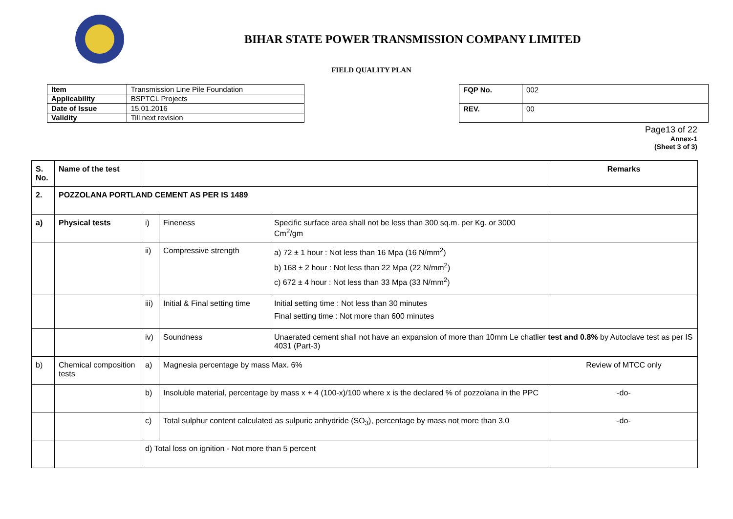BIHAR STATE POWER TRANSMISSION COMPANY LIMITED
FIELD QUALITY PLAN
| Item | Transmission Line Pile Foundation |
| Applicability | BSPTCL Projects |
| Date of Issue | 15.01.2016 |
| Validity | Till next revision |
| FQP No. | 002 |
| REV. | 00 |
Page13 of 22
Annex-1
(Sheet 3 of 3)
| S. No. | Name of the test | | | | Remarks |
| --- | --- | --- | --- | --- | --- |
| 2. | POZZOLANA PORTLAND CEMENT AS PER IS 1489 | | | | |
| a) | Physical tests | i) | Fineness | Specific surface area shall not be less than 300 sq.m. per Kg. or 3000 Cm<sup>2</sup>/gm | |
| | | ii) | Compressive strength | a) 72 ± 1 hour : Not less than 16 Mpa (16 N/mm<sup>2</sup>) b) 168 ± 2 hour : Not less than 22 Mpa (22 N/mm<sup>2</sup>) c) 672 ± 4 hour : Not less than 33 Mpa (33 N/mm<sup>2</sup>) | |
| | | iii) | Initial & Final setting time | Initial setting time : Not less than 30 minutes Final setting time : Not more than 600 minutes | |
| | | iv) | Soundness | Unaerated cement shall not have an expansion of more than 10mm Le chatlier test and 0.8% by Autoclave test as per IS 4031 (Part-3) | |
| b) | Chemical composition tests | a) | Magnesia percentage by mass Max. 6% | | Review of MTCC only |
| | | b) | Insoluble material, percentage by mass x + 4 (100-x)/100 where x is the declared % of pozzolana in the PPC | | -do- |
| | | c) | Total sulphur content calculated as sulpuric anhydride (SO<sub>3</sub>), percentage by mass not more than 3.0 | | -do- |
| | | d) Total loss on ignition - Not more than 5 percent | | | |